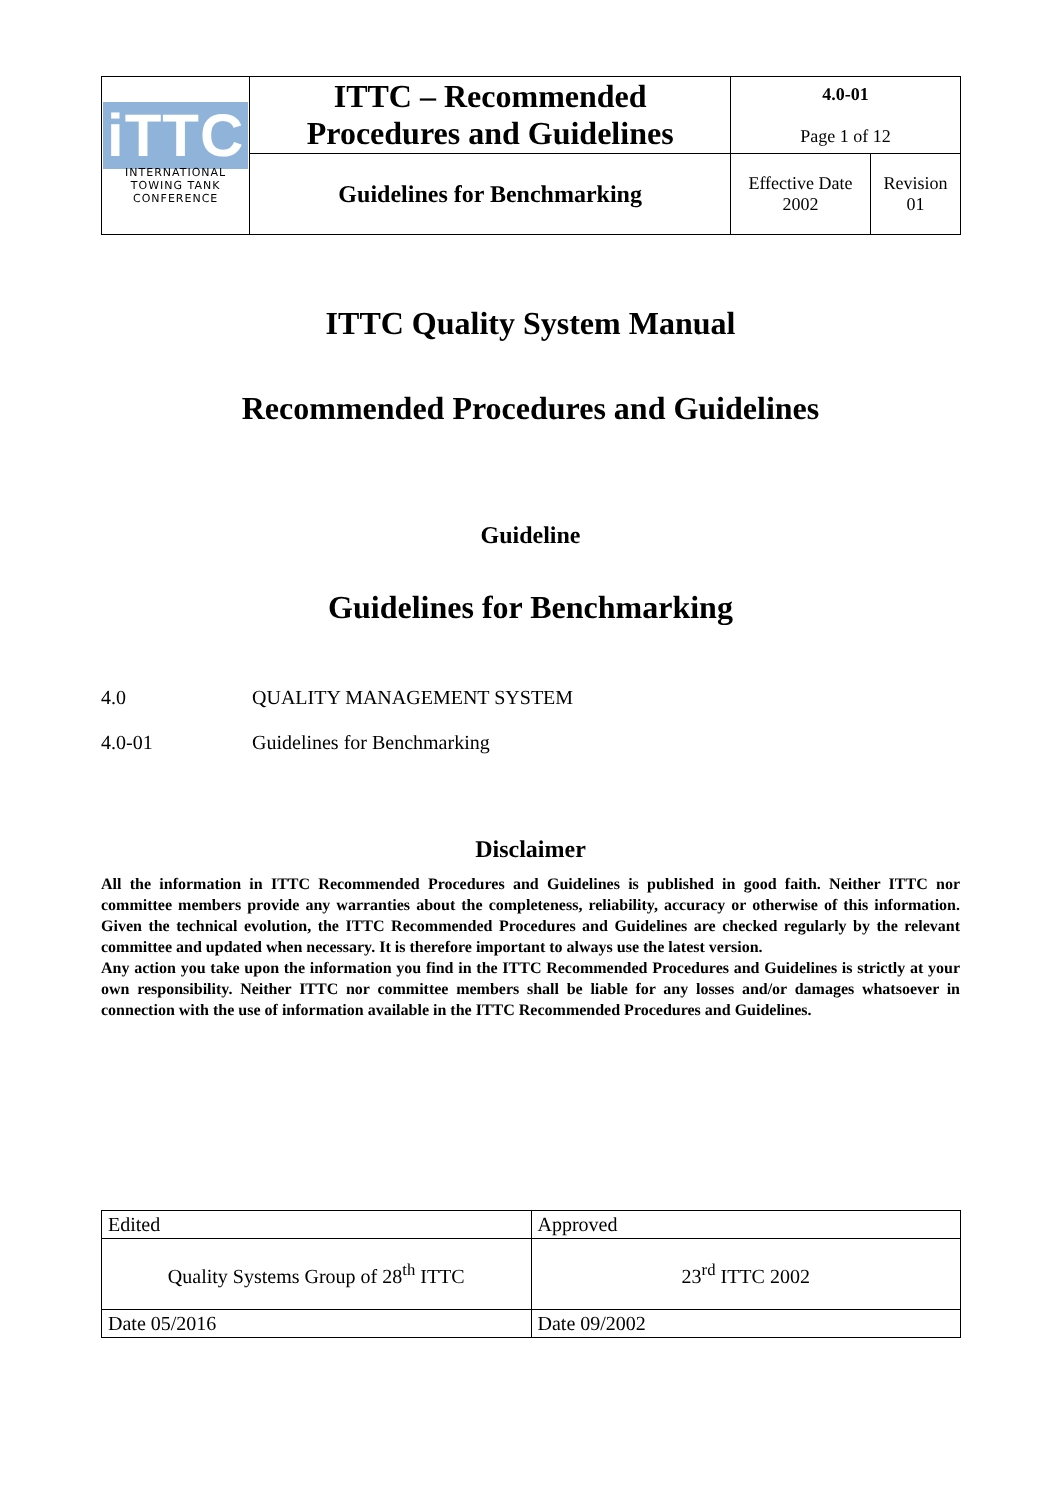| iTTC INTERNATIONAL TOWING TANK CONFERENCE | ITTC – Recommended Procedures and Guidelines | 4.0-01 Page 1 of 12 | |
| | Guidelines for Benchmarking | Effective Date 2002 | Revision 01 |
ITTC Quality System Manual
Recommended Procedures and Guidelines
Guideline
Guidelines for Benchmarking
4.0 QUALITY MANAGEMENT SYSTEM
4.0-01 Guidelines for Benchmarking
Disclaimer
All the information in ITTC Recommended Procedures and Guidelines is published in good faith. Neither ITTC nor committee members provide any warranties about the completeness, reliability, accuracy or otherwise of this information. Given the technical evolution, the ITTC Recommended Procedures and Guidelines are checked regularly by the relevant committee and updated when necessary. It is therefore important to always use the latest version.
Any action you take upon the information you find in the ITTC Recommended Procedures and Guidelines is strictly at your own responsibility. Neither ITTC nor committee members shall be liable for any losses and/or damages whatsoever in connection with the use of information available in the ITTC Recommended Procedures and Guidelines.
| Edited | Approved |
| Quality Systems Group of 28<sup>th</sup> ITTC | 23<sup>rd</sup> ITTC 2002 |
| Date 05/2016 | Date 09/2002 |